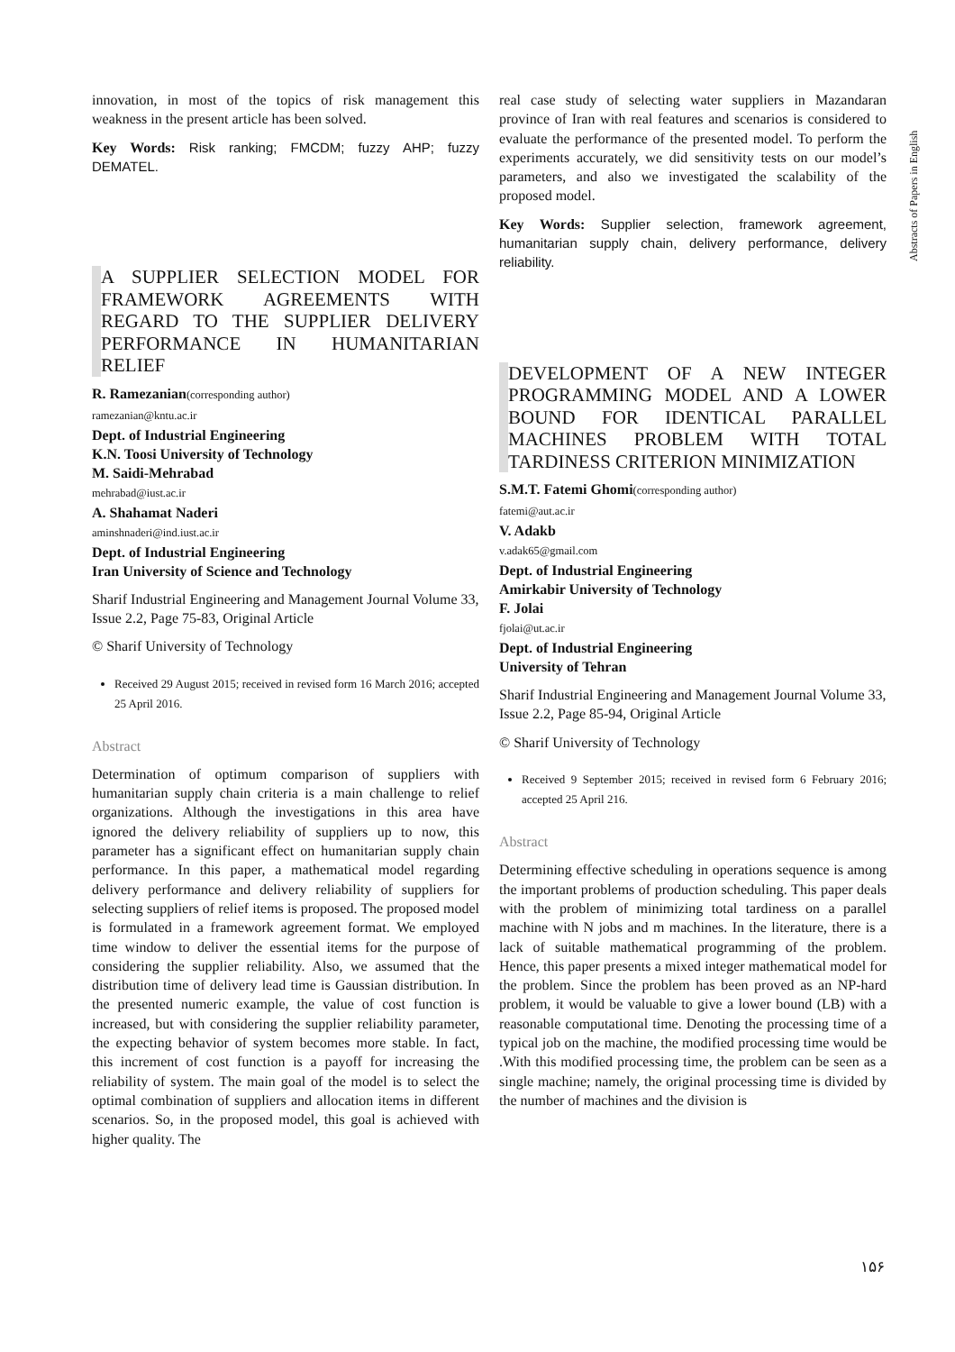Abstracts of Papers in English
innovation, in most of the topics of risk management this weakness in the present article has been solved.
Key Words: Risk ranking; FMCDM; fuzzy AHP; fuzzy DEMATEL.
A SUPPLIER SELECTION MODEL FOR FRAMEWORK AGREEMENTS WITH REGARD TO THE SUPPLIER DELIVERY PERFORMANCE IN HUMANITARIAN RELIEF
R. Ramezanian(corresponding author)
ramezanian@kntu.ac.ir
Dept. of Industrial Engineering
K.N. Toosi University of Technology
M. Saidi-Mehrabad
mehrabad@iust.ac.ir
A. Shahamat Naderi
aminshnaderi@ind.iust.ac.ir
Dept. of Industrial Engineering
Iran University of Science and Technology
Sharif Industrial Engineering and Management Journal Volume 33, Issue 2.2, Page 75-83, Original Article
© Sharif University of Technology
Received 29 August 2015; received in revised form 16 March 2016; accepted 25 April 2016.
Abstract
Determination of optimum comparison of suppliers with humanitarian supply chain criteria is a main challenge to relief organizations. Although the investigations in this area have ignored the delivery reliability of suppliers up to now, this parameter has a significant effect on humanitarian supply chain performance. In this paper, a mathematical model regarding delivery performance and delivery reliability of suppliers for selecting suppliers of relief items is proposed. The proposed model is formulated in a framework agreement format. We employed time window to deliver the essential items for the purpose of considering the supplier reliability. Also, we assumed that the distribution time of delivery lead time is Gaussian distribution. In the presented numeric example, the value of cost function is increased, but with considering the supplier reliability parameter, the expecting behavior of system becomes more stable. In fact, this increment of cost function is a payoff for increasing the reliability of system. The main goal of the model is to select the optimal combination of suppliers and allocation items in different scenarios. So, in the proposed model, this goal is achieved with higher quality. The
real case study of selecting water suppliers in Mazandaran province of Iran with real features and scenarios is considered to evaluate the performance of the presented model. To perform the experiments accurately, we did sensitivity tests on our model’s parameters, and also we investigated the scalability of the proposed model.
Key Words: Supplier selection, framework agreement, humanitarian supply chain, delivery performance, delivery reliability.
DEVELOPMENT OF A NEW INTEGER PROGRAMMING MODEL AND A LOWER BOUND FOR IDENTICAL PARALLEL MACHINES PROBLEM WITH TOTAL TARDINESS CRITERION MINIMIZATION
S.M.T. Fatemi Ghomi(corresponding author)
fatemi@aut.ac.ir
V. Adakb
v.adak65@gmail.com
Dept. of Industrial Engineering
Amirkabir University of Technology
F. Jolai
fjolai@ut.ac.ir
Dept. of Industrial Engineering
University of Tehran
Sharif Industrial Engineering and Management Journal Volume 33, Issue 2.2, Page 85-94, Original Article
© Sharif University of Technology
Received 9 September 2015; received in revised form 6 February 2016; accepted 25 April 216.
Abstract
Determining effective scheduling in operations sequence is among the important problems of production scheduling. This paper deals with the problem of minimizing total tardiness on a parallel machine with N jobs and m machines. In the literature, there is a lack of suitable mathematical programming of the problem. Hence, this paper presents a mixed integer mathematical model for the problem. Since the problem has been proved as an NP-hard problem, it would be valuable to give a lower bound (LB) with a reasonable computational time. Denoting the processing time of a typical job on the machine, the modified processing time would be .With this modified processing time, the problem can be seen as a single machine; namely, the original processing time is divided by the number of machines and the division is
۱۵۶